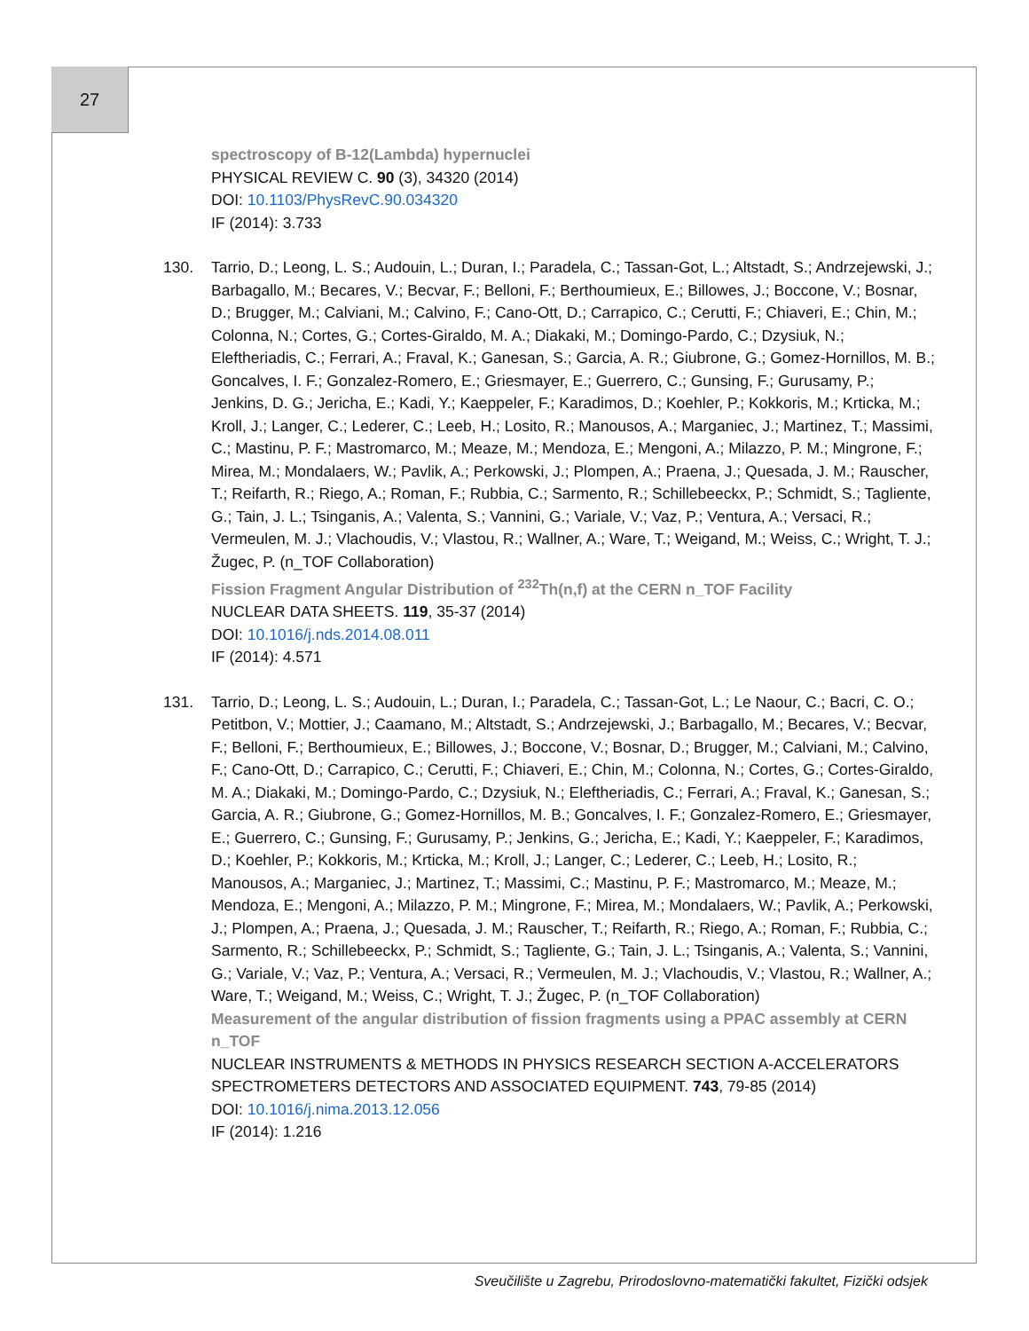27
spectroscopy of B-12(Lambda) hypernuclei
PHYSICAL REVIEW C. 90 (3), 34320 (2014)
DOI: 10.1103/PhysRevC.90.034320
IF (2014): 3.733
130. Tarrio, D.; Leong, L. S.; Audouin, L.; Duran, I.; Paradela, C.; Tassan-Got, L.; Altstadt, S.; Andrzejewski, J.; Barbagallo, M.; Becares, V.; Becvar, F.; Belloni, F.; Berthoumieux, E.; Billowes, J.; Boccone, V.; Bosnar, D.; Brugger, M.; Calviani, M.; Calvino, F.; Cano-Ott, D.; Carrapico, C.; Cerutti, F.; Chiaveri, E.; Chin, M.; Colonna, N.; Cortes, G.; Cortes-Giraldo, M. A.; Diakaki, M.; Domingo-Pardo, C.; Dzysiuk, N.; Eleftheriadis, C.; Ferrari, A.; Fraval, K.; Ganesan, S.; Garcia, A. R.; Giubrone, G.; Gomez-Hornillos, M. B.; Goncalves, I. F.; Gonzalez-Romero, E.; Griesmayer, E.; Guerrero, C.; Gunsing, F.; Gurusamy, P.; Jenkins, D. G.; Jericha, E.; Kadi, Y.; Kaeppeler, F.; Karadimos, D.; Koehler, P.; Kokkoris, M.; Krticka, M.; Kroll, J.; Langer, C.; Lederer, C.; Leeb, H.; Losito, R.; Manousos, A.; Marganiec, J.; Martinez, T.; Massimi, C.; Mastinu, P. F.; Mastromarco, M.; Meaze, M.; Mendoza, E.; Mengoni, A.; Milazzo, P. M.; Mingrone, F.; Mirea, M.; Mondalaers, W.; Pavlik, A.; Perkowski, J.; Plompen, A.; Praena, J.; Quesada, J. M.; Rauscher, T.; Reifarth, R.; Riego, A.; Roman, F.; Rubbia, C.; Sarmento, R.; Schillebeeckx, P.; Schmidt, S.; Tagliente, G.; Tain, J. L.; Tsinganis, A.; Valenta, S.; Vannini, G.; Variale, V.; Vaz, P.; Ventura, A.; Versaci, R.; Vermeulen, M. J.; Vlachoudis, V.; Vlastou, R.; Wallner, A.; Ware, T.; Weigand, M.; Weiss, C.; Wright, T. J.; Žugec, P. (n_TOF Collaboration)
Fission Fragment Angular Distribution of <sup>232</sup>Th(n,f) at the CERN n_TOF Facility
NUCLEAR DATA SHEETS. 119, 35-37 (2014)
DOI: 10.1016/j.nds.2014.08.011
IF (2014): 4.571
131. Tarrio, D.; Leong, L. S.; Audouin, L.; Duran, I.; Paradela, C.; Tassan-Got, L.; Le Naour, C.; Bacri, C. O.; Petitbon, V.; Mottier, J.; Caamano, M.; Altstadt, S.; Andrzejewski, J.; Barbagallo, M.; Becares, V.; Becvar, F.; Belloni, F.; Berthoumieux, E.; Billowes, J.; Boccone, V.; Bosnar, D.; Brugger, M.; Calviani, M.; Calvino, F.; Cano-Ott, D.; Carrapico, C.; Cerutti, F.; Chiaveri, E.; Chin, M.; Colonna, N.; Cortes, G.; Cortes-Giraldo, M. A.; Diakaki, M.; Domingo-Pardo, C.; Dzysiuk, N.; Eleftheriadis, C.; Ferrari, A.; Fraval, K.; Ganesan, S.; Garcia, A. R.; Giubrone, G.; Gomez-Hornillos, M. B.; Goncalves, I. F.; Gonzalez-Romero, E.; Griesmayer, E.; Guerrero, C.; Gunsing, F.; Gurusamy, P.; Jenkins, G.; Jericha, E.; Kadi, Y.; Kaeppeler, F.; Karadimos, D.; Koehler, P.; Kokkoris, M.; Krticka, M.; Kroll, J.; Langer, C.; Lederer, C.; Leeb, H.; Losito, R.; Manousos, A.; Marganiec, J.; Martinez, T.; Massimi, C.; Mastinu, P. F.; Mastromarco, M.; Meaze, M.; Mendoza, E.; Mengoni, A.; Milazzo, P. M.; Mingrone, F.; Mirea, M.; Mondalaers, W.; Pavlik, A.; Perkowski, J.; Plompen, A.; Praena, J.; Quesada, J. M.; Rauscher, T.; Reifarth, R.; Riego, A.; Roman, F.; Rubbia, C.; Sarmento, R.; Schillebeeckx, P.; Schmidt, S.; Tagliente, G.; Tain, J. L.; Tsinganis, A.; Valenta, S.; Vannini, G.; Variale, V.; Vaz, P.; Ventura, A.; Versaci, R.; Vermeulen, M. J.; Vlachoudis, V.; Vlastou, R.; Wallner, A.; Ware, T.; Weigand, M.; Weiss, C.; Wright, T. J.; Žugec, P. (n_TOF Collaboration)
Measurement of the angular distribution of fission fragments using a PPAC assembly at CERN n_TOF
NUCLEAR INSTRUMENTS & METHODS IN PHYSICS RESEARCH SECTION A-ACCELERATORS SPECTROMETERS DETECTORS AND ASSOCIATED EQUIPMENT. 743, 79-85 (2014)
DOI: 10.1016/j.nima.2013.12.056
IF (2014): 1.216
Sveučilište u Zagrebu, Prirodoslovno-matematički fakultet, Fizički odsjek